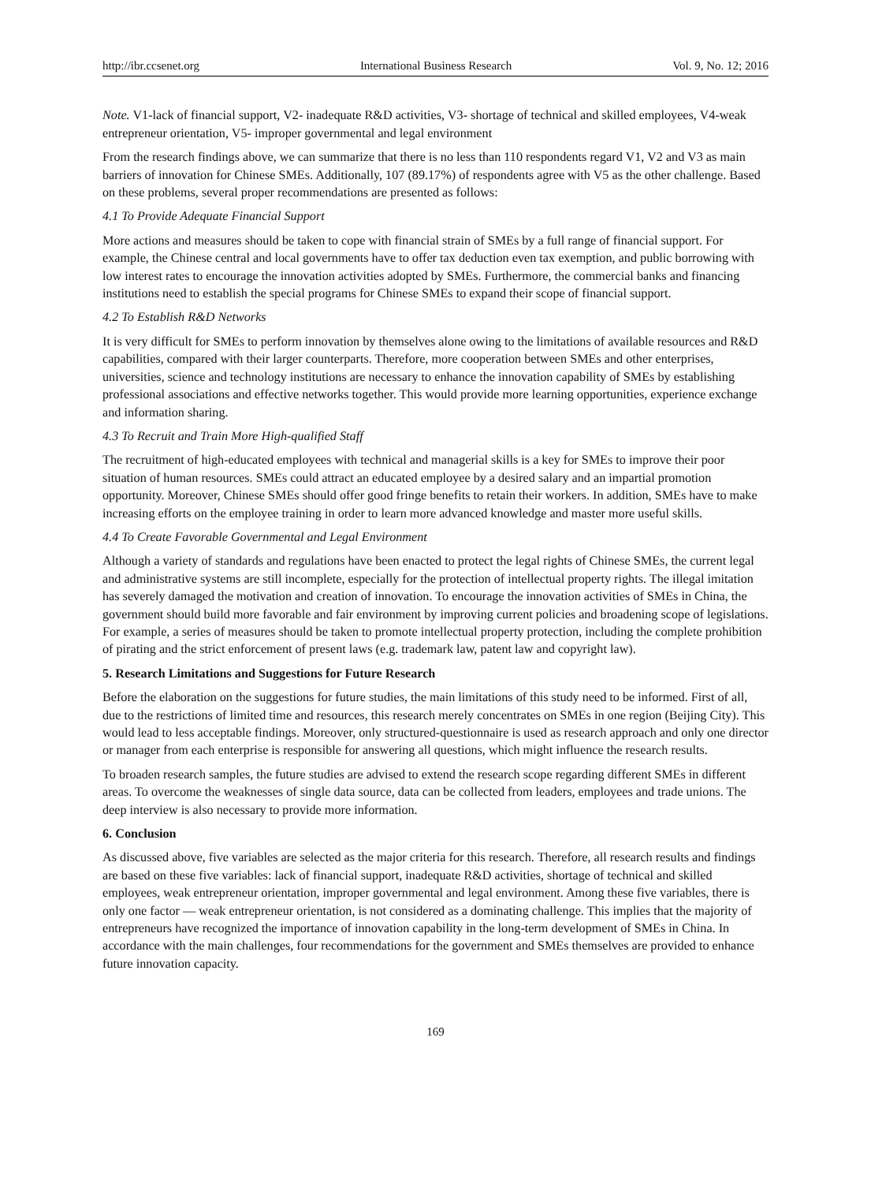http://ibr.ccsenet.org International Business Research Vol. 9, No. 12; 2016
Note. V1-lack of financial support, V2- inadequate R&D activities, V3- shortage of technical and skilled employees, V4-weak entrepreneur orientation, V5- improper governmental and legal environment
From the research findings above, we can summarize that there is no less than 110 respondents regard V1, V2 and V3 as main barriers of innovation for Chinese SMEs. Additionally, 107 (89.17%) of respondents agree with V5 as the other challenge. Based on these problems, several proper recommendations are presented as follows:
4.1 To Provide Adequate Financial Support
More actions and measures should be taken to cope with financial strain of SMEs by a full range of financial support. For example, the Chinese central and local governments have to offer tax deduction even tax exemption, and public borrowing with low interest rates to encourage the innovation activities adopted by SMEs. Furthermore, the commercial banks and financing institutions need to establish the special programs for Chinese SMEs to expand their scope of financial support.
4.2 To Establish R&D Networks
It is very difficult for SMEs to perform innovation by themselves alone owing to the limitations of available resources and R&D capabilities, compared with their larger counterparts. Therefore, more cooperation between SMEs and other enterprises, universities, science and technology institutions are necessary to enhance the innovation capability of SMEs by establishing professional associations and effective networks together. This would provide more learning opportunities, experience exchange and information sharing.
4.3 To Recruit and Train More High-qualified Staff
The recruitment of high-educated employees with technical and managerial skills is a key for SMEs to improve their poor situation of human resources. SMEs could attract an educated employee by a desired salary and an impartial promotion opportunity. Moreover, Chinese SMEs should offer good fringe benefits to retain their workers. In addition, SMEs have to make increasing efforts on the employee training in order to learn more advanced knowledge and master more useful skills.
4.4 To Create Favorable Governmental and Legal Environment
Although a variety of standards and regulations have been enacted to protect the legal rights of Chinese SMEs, the current legal and administrative systems are still incomplete, especially for the protection of intellectual property rights. The illegal imitation has severely damaged the motivation and creation of innovation. To encourage the innovation activities of SMEs in China, the government should build more favorable and fair environment by improving current policies and broadening scope of legislations. For example, a series of measures should be taken to promote intellectual property protection, including the complete prohibition of pirating and the strict enforcement of present laws (e.g. trademark law, patent law and copyright law).
5. Research Limitations and Suggestions for Future Research
Before the elaboration on the suggestions for future studies, the main limitations of this study need to be informed. First of all, due to the restrictions of limited time and resources, this research merely concentrates on SMEs in one region (Beijing City). This would lead to less acceptable findings. Moreover, only structured-questionnaire is used as research approach and only one director or manager from each enterprise is responsible for answering all questions, which might influence the research results.
To broaden research samples, the future studies are advised to extend the research scope regarding different SMEs in different areas. To overcome the weaknesses of single data source, data can be collected from leaders, employees and trade unions. The deep interview is also necessary to provide more information.
6. Conclusion
As discussed above, five variables are selected as the major criteria for this research. Therefore, all research results and findings are based on these five variables: lack of financial support, inadequate R&D activities, shortage of technical and skilled employees, weak entrepreneur orientation, improper governmental and legal environment. Among these five variables, there is only one factor — weak entrepreneur orientation, is not considered as a dominating challenge. This implies that the majority of entrepreneurs have recognized the importance of innovation capability in the long-term development of SMEs in China. In accordance with the main challenges, four recommendations for the government and SMEs themselves are provided to enhance future innovation capacity.
169